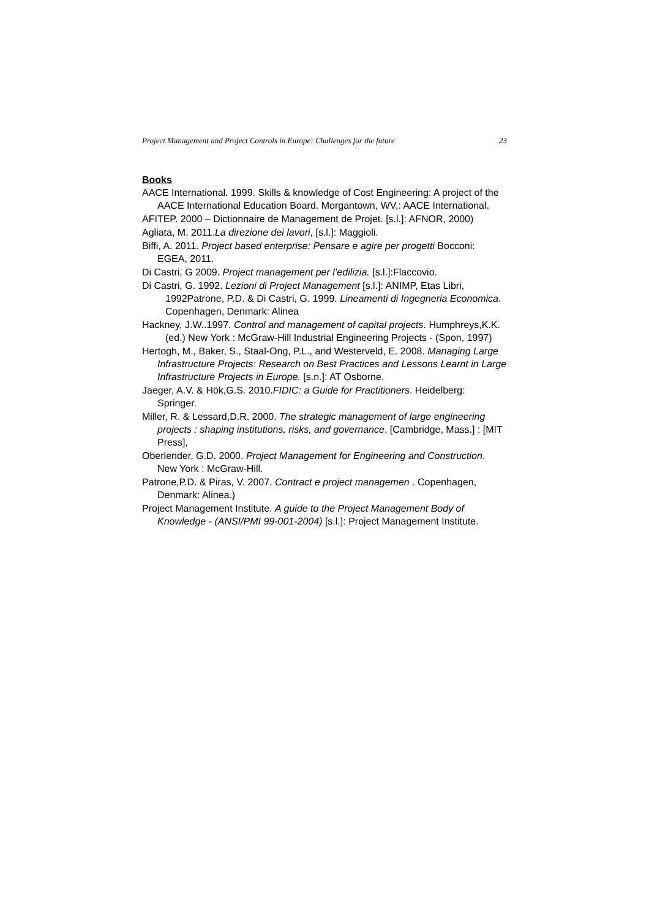Project Management and Project Controls in Europe: Challenges for the future 23
Books
AACE International. 1999. Skills & knowledge of Cost Engineering: A project of the AACE International Education Board. Morgantown, WV,: AACE International.
AFITEP. 2000 – Dictionnaire de Management de Projet. [s.l.]: AFNOR, 2000)
Agliata, M. 2011.La direzione dei lavori, [s.l.]: Maggioli.
Biffi, A. 2011. Project based enterprise: Pensare e agire per progetti Bocconi: EGEA, 2011.
Di Castri, G 2009. Project management per l’edilizia. [s.l.]:Flaccovio.
Di Castri, G. 1992. Lezioni di Project Management [s.l.]: ANIMP, Etas Libri, 1992Patrone, P.D. & Di Castri, G. 1999. Lineamenti di Ingegneria Economica. Copenhagen, Denmark: Alinea
Hackney, J.W..1997. Control and management of capital projects. Humphreys,K.K. (ed.) New York : McGraw-Hill Industrial Engineering Projects - (Spon, 1997)
Hertogh, M., Baker, S., Staal-Ong, P.L., and Westerveld, E. 2008. Managing Large Infrastructure Projects: Research on Best Practices and Lessons Learnt in Large Infrastructure Projects in Europe. [s.n.]: AT Osborne.
Jaeger, A.V. & Hök,G.S. 2010.FIDIC: a Guide for Practitioners. Heidelberg: Springer.
Miller, R. & Lessard,D.R. 2000. The strategic management of large engineering projects : shaping institutions, risks, and governance. [Cambridge, Mass.] : [MIT Press],
Oberlender, G.D. 2000. Project Management for Engineering and Construction. New York : McGraw-Hill.
Patrone,P.D. & Piras, V. 2007. Contract e project managemen . Copenhagen, Denmark: Alinea.)
Project Management Institute. A guide to the Project Management Body of Knowledge - (ANSI/PMI 99-001-2004) [s.l.]: Project Management Institute.